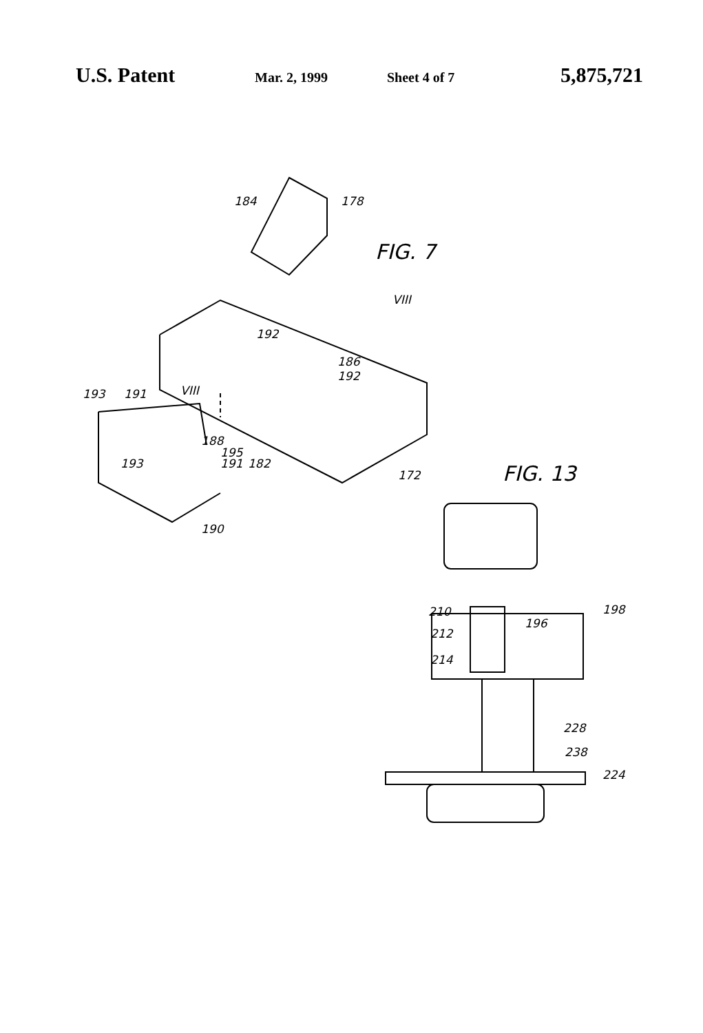U.S. Patent
Mar. 2, 1999 Sheet 4 of 7
5,875,721
184
178
FIG. 7
VIII
192
186
192
193
191
VIII
188
195
193
191
182
172
190
FIG. 13
210
196
198
212
214
228
238
224